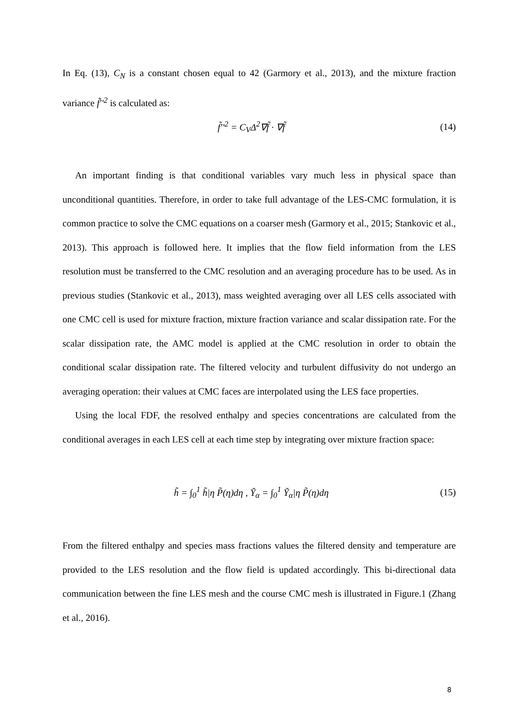In Eq. (13), C<sub>N</sub> is a constant chosen equal to 42 (Garmory et al., 2013), and the mixture fraction variance f̃′′<sup>2</sup> is calculated as:
f̃′′<sup>2</sup> = C<sub>V</sub>Δ<sup>2</sup>∇f̃ · ∇f̃ (14)
An important finding is that conditional variables vary much less in physical space than unconditional quantities. Therefore, in order to take full advantage of the LES-CMC formulation, it is common practice to solve the CMC equations on a coarser mesh (Garmory et al., 2015; Stankovic et al., 2013). This approach is followed here. It implies that the flow field information from the LES resolution must be transferred to the CMC resolution and an averaging procedure has to be used. As in previous studies (Stankovic et al., 2013), mass weighted averaging over all LES cells associated with one CMC cell is used for mixture fraction, mixture fraction variance and scalar dissipation rate. For the scalar dissipation rate, the AMC model is applied at the CMC resolution in order to obtain the conditional scalar dissipation rate. The filtered velocity and turbulent diffusivity do not undergo an averaging operation: their values at CMC faces are interpolated using the LES face properties.
Using the local FDF, the resolved enthalpy and species concentrations are calculated from the conditional averages in each LES cell at each time step by integrating over mixture fraction space:
h̃ = ∫<sub>0</sub><sup>1</sup> h̃|η P̃(η)dη , Ỹ<sub>α</sub> = ∫<sub>0</sub><sup>1</sup> Ỹ<sub>α</sub>|η P̃(η)dη (15)
From the filtered enthalpy and species mass fractions values the filtered density and temperature are provided to the LES resolution and the flow field is updated accordingly. This bi-directional data communication between the fine LES mesh and the course CMC mesh is illustrated in Figure.1 (Zhang et al., 2016).
8